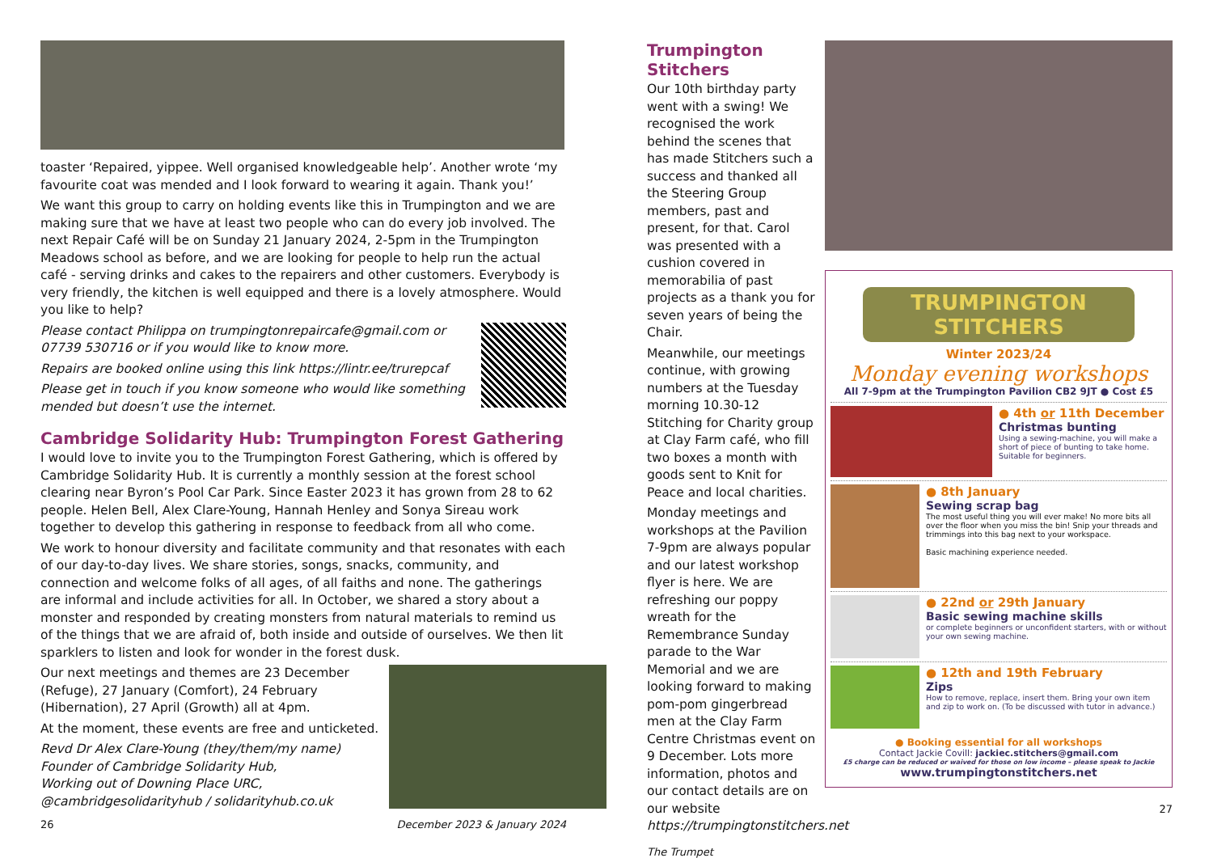toaster ‘Repaired, yippee. Well organised knowledgeable help’. Another wrote ‘my favourite coat was mended and I look forward to wearing it again. Thank you!’
We want this group to carry on holding events like this in Trumpington and we are making sure that we have at least two people who can do every job involved. The next Repair Café will be on Sunday 21 January 2024, 2-5pm in the Trumpington Meadows school as before, and we are looking for people to help run the actual café - serving drinks and cakes to the repairers and other customers. Everybody is very friendly, the kitchen is well equipped and there is a lovely atmosphere. Would you like to help?
Please contact Philippa on trumpingtonrepaircafe@gmail.com or 07739 530716 or if you would like to know more.
Repairs are booked online using this link https://lintr.ee/trurepcaf
Please get in touch if you know someone who would like something mended but doesn’t use the internet.
Cambridge Solidarity Hub: Trumpington Forest Gathering
I would love to invite you to the Trumpington Forest Gathering, which is offered by Cambridge Solidarity Hub. It is currently a monthly session at the forest school clearing near Byron’s Pool Car Park. Since Easter 2023 it has grown from 28 to 62 people. Helen Bell, Alex Clare-Young, Hannah Henley and Sonya Sireau work together to develop this gathering in response to feedback from all who come.
We work to honour diversity and facilitate community and that resonates with each of our day-to-day lives. We share stories, songs, snacks, community, and connection and welcome folks of all ages, of all faiths and none. The gatherings are informal and include activities for all. In October, we shared a story about a monster and responded by creating monsters from natural materials to remind us of the things that we are afraid of, both inside and outside of ourselves. We then lit sparklers to listen and look for wonder in the forest dusk.
Our next meetings and themes are 23 December (Refuge), 27 January (Comfort), 24 February (Hibernation), 27 April (Growth) all at 4pm.
At the moment, these events are free and unticketed.
Revd Dr Alex Clare-Young (they/them/my name)
Founder of Cambridge Solidarity Hub,
Working out of Downing Place URC,
@cambridgesolidarityhub / solidarityhub.co.uk
26 December 2023 & January 2024
Trumpington Stitchers
Our 10th birthday party went with a swing! We recognised the work behind the scenes that has made Stitchers such a success and thanked all the Steering Group members, past and present, for that. Carol was presented with a cushion covered in memorabilia of past projects as a thank you for seven years of being the Chair.
Meanwhile, our meetings continue, with growing numbers at the Tuesday morning 10.30-12 Stitching for Charity group at Clay Farm café, who fill two boxes a month with goods sent to Knit for Peace and local charities.
Monday meetings and workshops at the Pavilion 7-9pm are always popular and our latest workshop flyer is here. We are refreshing our poppy wreath for the Remembrance Sunday parade to the War Memorial and we are looking forward to making pom-pom gingerbread men at the Clay Farm Centre Christmas event on 9 December. Lots more information, photos and our contact details are on our website https://trumpingtonstitchers.net
The Trumpet
TRUMPINGTON STITCHERS
Winter 2023/24
Monday evening workshops
All 7-9pm at the Trumpington Pavilion CB2 9JT ● Cost £5
● 4th or 11th December
Christmas bunting
Using a sewing-machine, you will make a short of piece of bunting to take home. Suitable for beginners.
● 8th January
Sewing scrap bag
The most useful thing you will ever make! No more bits all over the floor when you miss the bin! Snip your threads and trimmings into this bag next to your workspace.
Basic machining experience needed.
● 22nd or 29th January
Basic sewing machine skills
or complete beginners or unconfident starters, with or without your own sewing machine.
● 12th and 19th February
Zips
How to remove, replace, insert them. Bring your own item and zip to work on. (To be discussed with tutor in advance.)
● Booking essential for all workshops
Contact Jackie Covill: jackiec.stitchers@gmail.com
£5 charge can be reduced or waived for those on low income – please speak to Jackie
www.trumpingtonstitchers.net
27